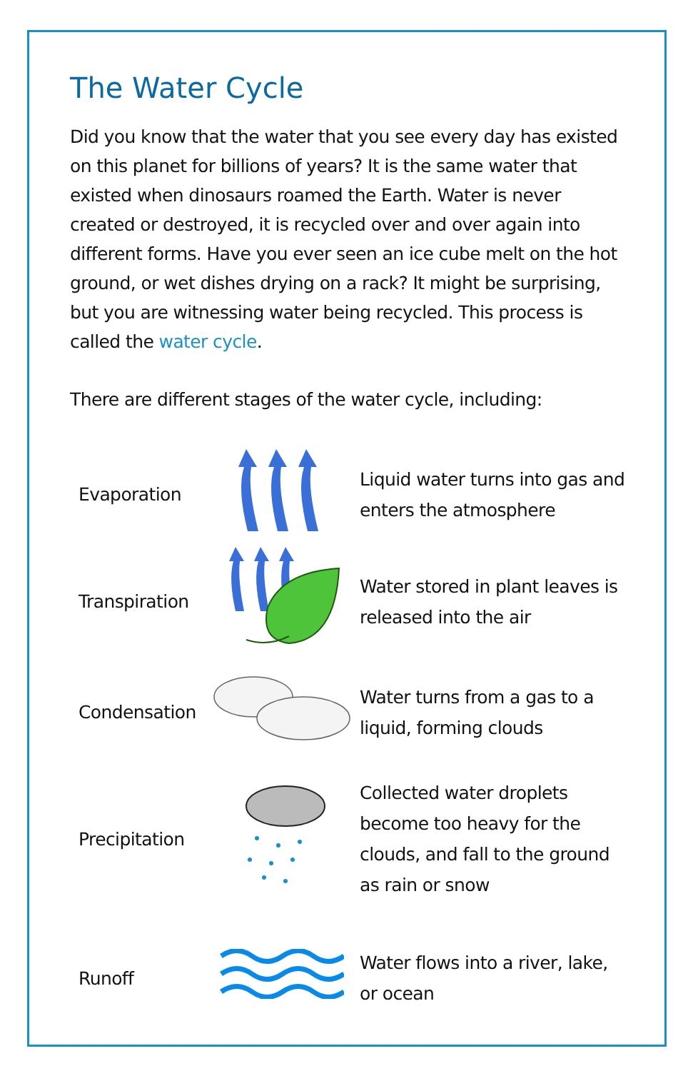The Water Cycle
Did you know that the water that you see every day has existed on this planet for billions of years? It is the same water that existed when dinosaurs roamed the Earth. Water is never created or destroyed, it is recycled over and over again into different forms. Have you ever seen an ice cube melt on the hot ground, or wet dishes drying on a rack? It might be surprising, but you are witnessing water being recycled. This process is called the water cycle.
There are different stages of the water cycle, including:
| Evaporation | | Liquid water turns into gas and enters the atmosphere |
| Transpiration | | Water stored in plant leaves is released into the air |
| Condensation | | Water turns from a gas to a liquid, forming clouds |
| Precipitation | | Collected water droplets become too heavy for the clouds, and fall to the ground as rain or snow |
| Runoff | | Water flows into a river, lake, or ocean |